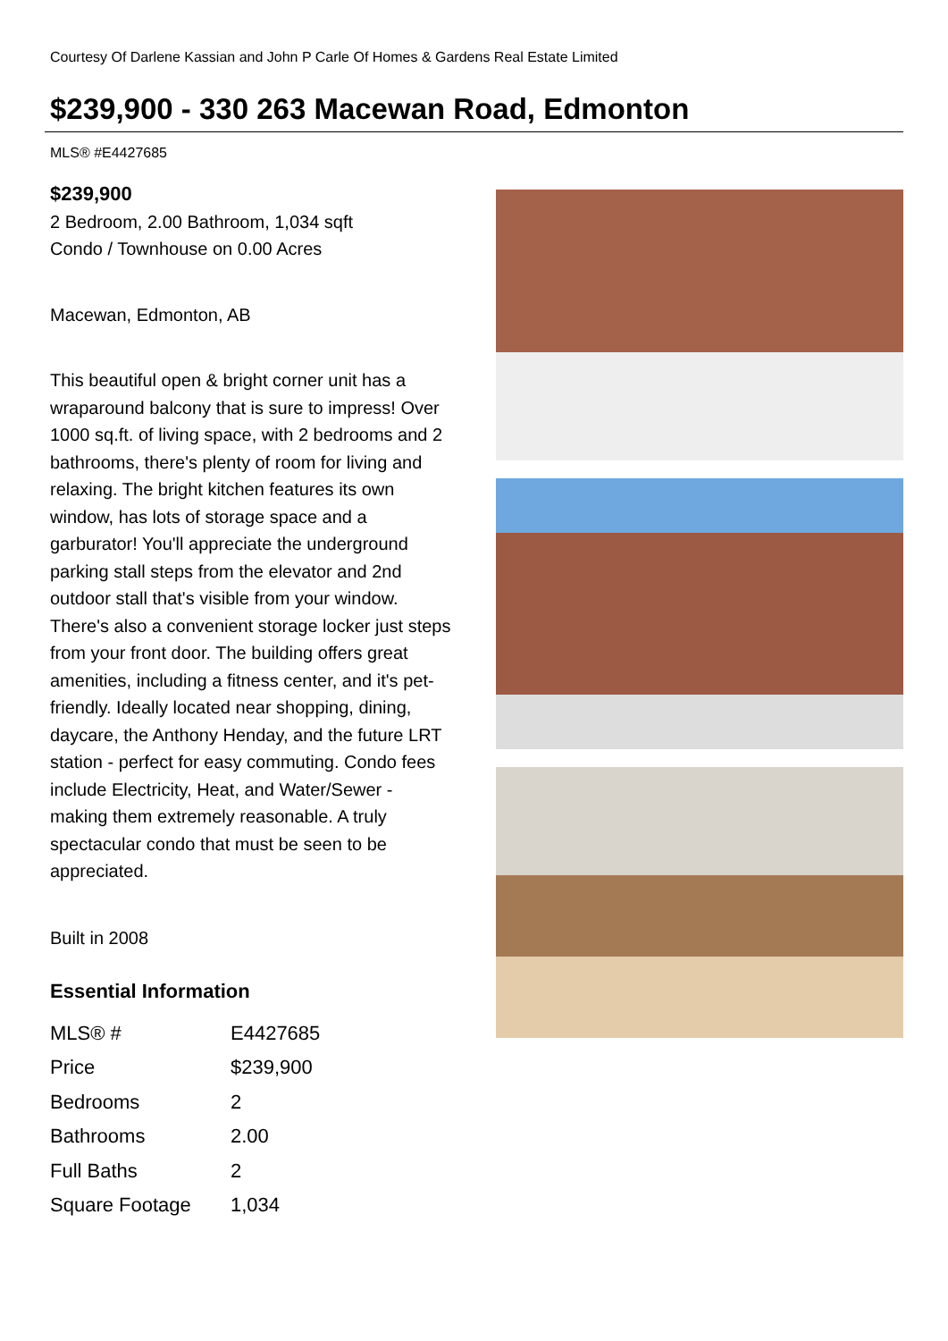Courtesy Of Darlene Kassian and John P Carle Of Homes & Gardens Real Estate Limited
$239,900 - 330 263 Macewan Road, Edmonton
MLS® #E4427685
$239,900
2 Bedroom, 2.00 Bathroom, 1,034 sqft
Condo / Townhouse on 0.00 Acres
Macewan, Edmonton, AB
This beautiful open & bright corner unit has a wraparound balcony that is sure to impress! Over 1000 sq.ft. of living space, with 2 bedrooms and 2 bathrooms, there's plenty of room for living and relaxing. The bright kitchen features its own window, has lots of storage space and a garburator! You'll appreciate the underground parking stall steps from the elevator and 2nd outdoor stall that's visible from your window. There's also a convenient storage locker just steps from your front door. The building offers great amenities, including a fitness center, and it's pet-friendly. Ideally located near shopping, dining, daycare, the Anthony Henday, and the future LRT station - perfect for easy commuting. Condo fees include Electricity, Heat, and Water/Sewer - making them extremely reasonable. A truly spectacular condo that must be seen to be appreciated.
Built in 2008
Essential Information
| MLS® # | E4427685 |
| Price | $239,900 |
| Bedrooms | 2 |
| Bathrooms | 2.00 |
| Full Baths | 2 |
| Square Footage | 1,034 |